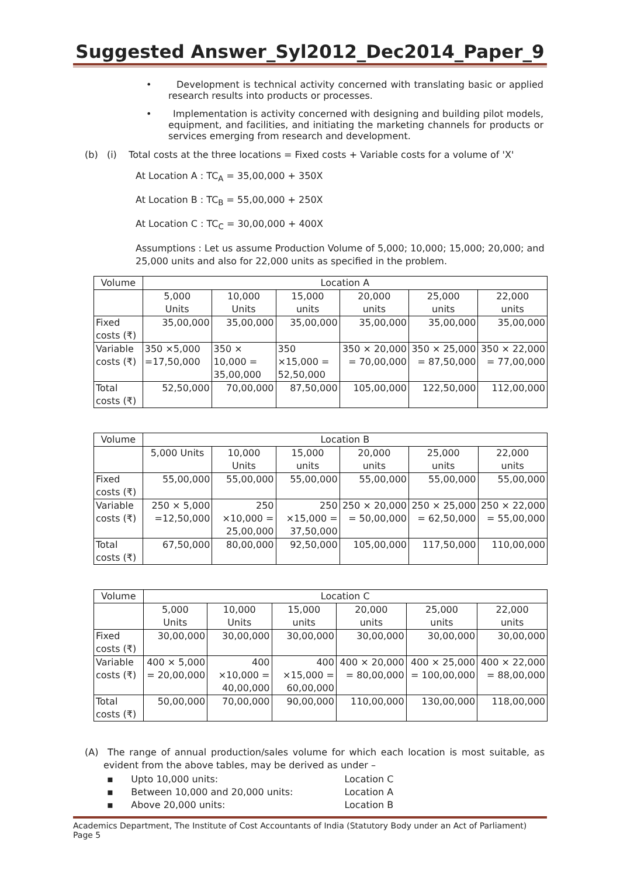Suggested Answer_Syl2012_Dec2014_Paper_9
• Development is technical activity concerned with translating basic or applied research results into products or processes.
• Implementation is activity concerned with designing and building pilot models, equipment, and facilities, and initiating the marketing channels for products or services emerging from research and development.
(b) (i) Total costs at the three locations = Fixed costs + Variable costs for a volume of 'X'
At Location A : TC<sub>A</sub> = 35,00,000 + 350X
At Location B : TC<sub>B</sub> = 55,00,000 + 250X
At Location C : TC<sub>C</sub> = 30,00,000 + 400X
Assumptions : Let us assume Production Volume of 5,000; 10,000; 15,000; 20,000; and 25,000 units and also for 22,000 units as specified in the problem.
| Volume | Location A | | | | | |
| | 5,000 Units | 10,000 Units | 15,000 units | 20,000 units | 25,000 units | 22,000 units |
| Fixed costs (₹) | 35,00,000 | 35,00,000 | 35,00,000 | 35,00,000 | 35,00,000 | 35,00,000 |
| Variable costs (₹) | 350 ×5,000 =17,50,000 | 350 × 10,000 = 35,00,000 | 350 ×15,000 = 52,50,000 | 350 × 20,000 = 70,00,000 | 350 × 25,000 = 87,50,000 | 350 × 22,000 = 77,00,000 |
| Total costs (₹) | 52,50,000 | 70,00,000 | 87,50,000 | 105,00,000 | 122,50,000 | 112,00,000 |
| Volume | Location B | | | | | |
| | 5,000 Units | 10,000 Units | 15,000 units | 20,000 units | 25,000 units | 22,000 units |
| Fixed costs (₹) | 55,00,000 | 55,00,000 | 55,00,000 | 55,00,000 | 55,00,000 | 55,00,000 |
| Variable costs (₹) | 250 × 5,000 =12,50,000 | 250 ×10,000 = 25,00,000 | 250 ×15,000 = 37,50,000 | 250 × 20,000 = 50,00,000 | 250 × 25,000 = 62,50,000 | 250 × 22,000 = 55,00,000 |
| Total costs (₹) | 67,50,000 | 80,00,000 | 92,50,000 | 105,00,000 | 117,50,000 | 110,00,000 |
| Volume | Location C | | | | | |
| | 5,000 Units | 10,000 Units | 15,000 units | 20,000 units | 25,000 units | 22,000 units |
| Fixed costs (₹) | 30,00,000 | 30,00,000 | 30,00,000 | 30,00,000 | 30,00,000 | 30,00,000 |
| Variable costs (₹) | 400 × 5,000 = 20,00,000 | 400 ×10,000 = 40,00,000 | 400 ×15,000 = 60,00,000 | 400 × 20,000 = 80,00,000 | 400 × 25,000 = 100,00,000 | 400 × 22,000 = 88,00,000 |
| Total costs (₹) | 50,00,000 | 70,00,000 | 90,00,000 | 110,00,000 | 130,00,000 | 118,00,000 |
(A) The range of annual production/sales volume for which each location is most suitable, as evident from the above tables, may be derived as under –
▪ Upto 10,000 units: Location C
▪ Between 10,000 and 20,000 units: Location A
▪ Above 20,000 units: Location B
Academics Department, The Institute of Cost Accountants of India (Statutory Body under an Act of Parliament) Page 5